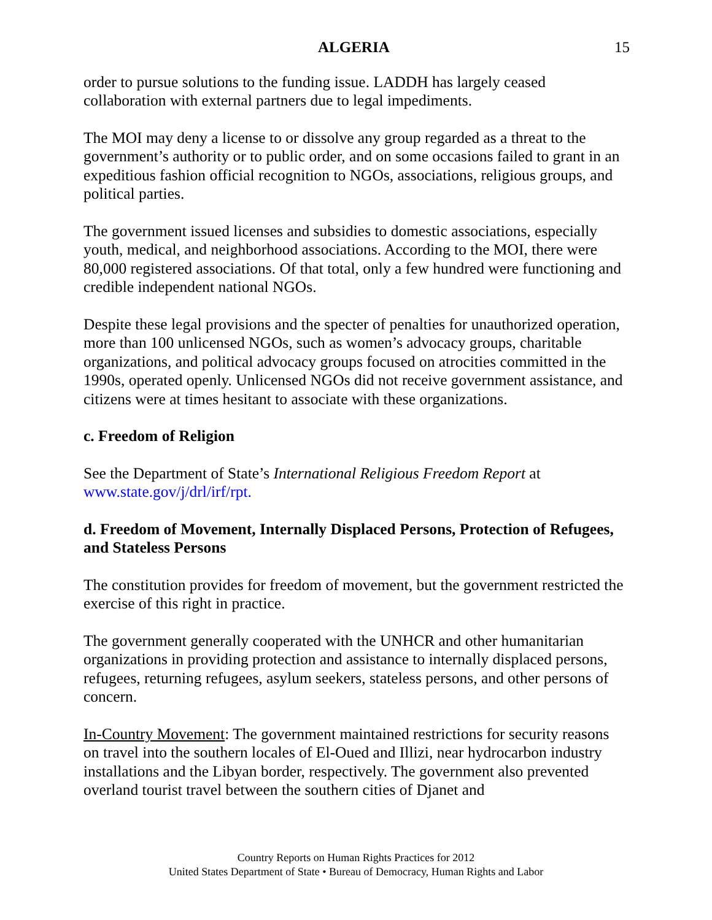ALGERIA 15
order to pursue solutions to the funding issue. LADDH has largely ceased collaboration with external partners due to legal impediments.
The MOI may deny a license to or dissolve any group regarded as a threat to the government’s authority or to public order, and on some occasions failed to grant in an expeditious fashion official recognition to NGOs, associations, religious groups, and political parties.
The government issued licenses and subsidies to domestic associations, especially youth, medical, and neighborhood associations. According to the MOI, there were 80,000 registered associations. Of that total, only a few hundred were functioning and credible independent national NGOs.
Despite these legal provisions and the specter of penalties for unauthorized operation, more than 100 unlicensed NGOs, such as women’s advocacy groups, charitable organizations, and political advocacy groups focused on atrocities committed in the 1990s, operated openly. Unlicensed NGOs did not receive government assistance, and citizens were at times hesitant to associate with these organizations.
c. Freedom of Religion
See the Department of State’s International Religious Freedom Report at www.state.gov/j/drl/irf/rpt.
d. Freedom of Movement, Internally Displaced Persons, Protection of Refugees, and Stateless Persons
The constitution provides for freedom of movement, but the government restricted the exercise of this right in practice.
The government generally cooperated with the UNHCR and other humanitarian organizations in providing protection and assistance to internally displaced persons, refugees, returning refugees, asylum seekers, stateless persons, and other persons of concern.
In-Country Movement: The government maintained restrictions for security reasons on travel into the southern locales of El-Oued and Illizi, near hydrocarbon industry installations and the Libyan border, respectively. The government also prevented overland tourist travel between the southern cities of Djanet and
Country Reports on Human Rights Practices for 2012
United States Department of State • Bureau of Democracy, Human Rights and Labor